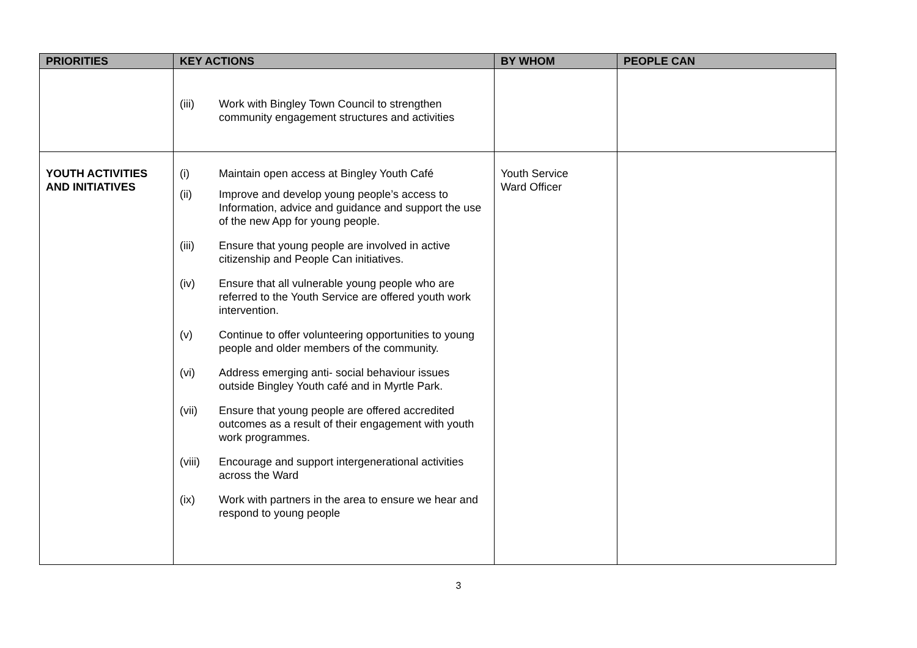| PRIORITIES | KEY ACTIONS | BY WHOM | PEOPLE CAN |
| --- | --- | --- | --- |
| | (iii) Work with Bingley Town Council to strengthen community engagement structures and activities | | |
| YOUTH ACTIVITIES AND INITIATIVES | (i) Maintain open access at Bingley Youth Café (ii) Improve and develop young people’s access to Information, advice and guidance and support the use of the new App for young people. (iii) Ensure that young people are involved in active citizenship and People Can initiatives. (iv) Ensure that all vulnerable young people who are referred to the Youth Service are offered youth work intervention. (v) Continue to offer volunteering opportunities to young people and older members of the community. (vi) Address emerging anti- social behaviour issues outside Bingley Youth café and in Myrtle Park. (vii) Ensure that young people are offered accredited outcomes as a result of their engagement with youth work programmes. (viii) Encourage and support intergenerational activities across the Ward (ix) Work with partners in the area to ensure we hear and respond to young people | Youth Service Ward Officer | |
3